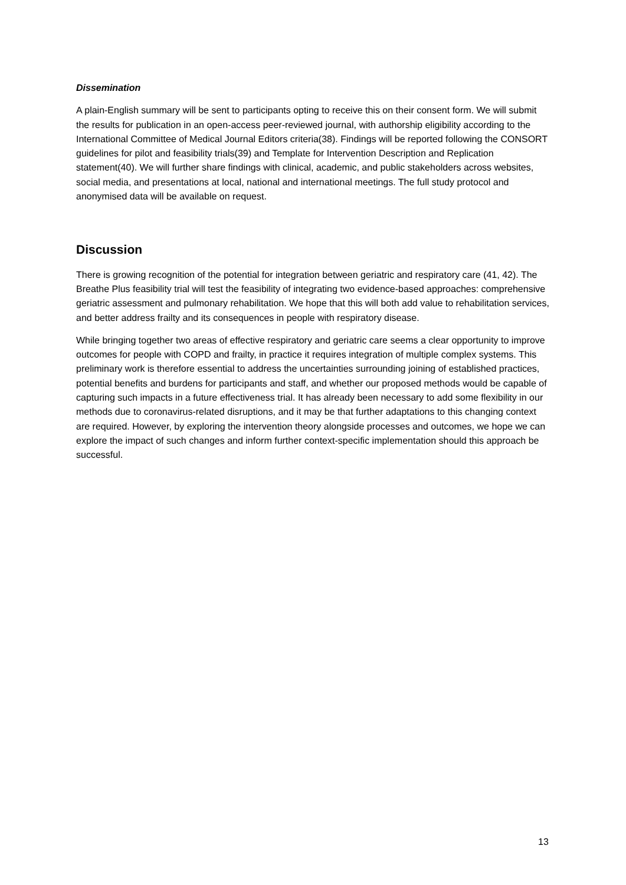Dissemination
A plain-English summary will be sent to participants opting to receive this on their consent form. We will submit the results for publication in an open-access peer-reviewed journal, with authorship eligibility according to the International Committee of Medical Journal Editors criteria(38). Findings will be reported following the CONSORT guidelines for pilot and feasibility trials(39) and Template for Intervention Description and Replication statement(40). We will further share findings with clinical, academic, and public stakeholders across websites, social media, and presentations at local, national and international meetings. The full study protocol and anonymised data will be available on request.
Discussion
There is growing recognition of the potential for integration between geriatric and respiratory care (41, 42). The Breathe Plus feasibility trial will test the feasibility of integrating two evidence-based approaches: comprehensive geriatric assessment and pulmonary rehabilitation. We hope that this will both add value to rehabilitation services, and better address frailty and its consequences in people with respiratory disease.
While bringing together two areas of effective respiratory and geriatric care seems a clear opportunity to improve outcomes for people with COPD and frailty, in practice it requires integration of multiple complex systems. This preliminary work is therefore essential to address the uncertainties surrounding joining of established practices, potential benefits and burdens for participants and staff, and whether our proposed methods would be capable of capturing such impacts in a future effectiveness trial. It has already been necessary to add some flexibility in our methods due to coronavirus-related disruptions, and it may be that further adaptations to this changing context are required. However, by exploring the intervention theory alongside processes and outcomes, we hope we can explore the impact of such changes and inform further context-specific implementation should this approach be successful.
13